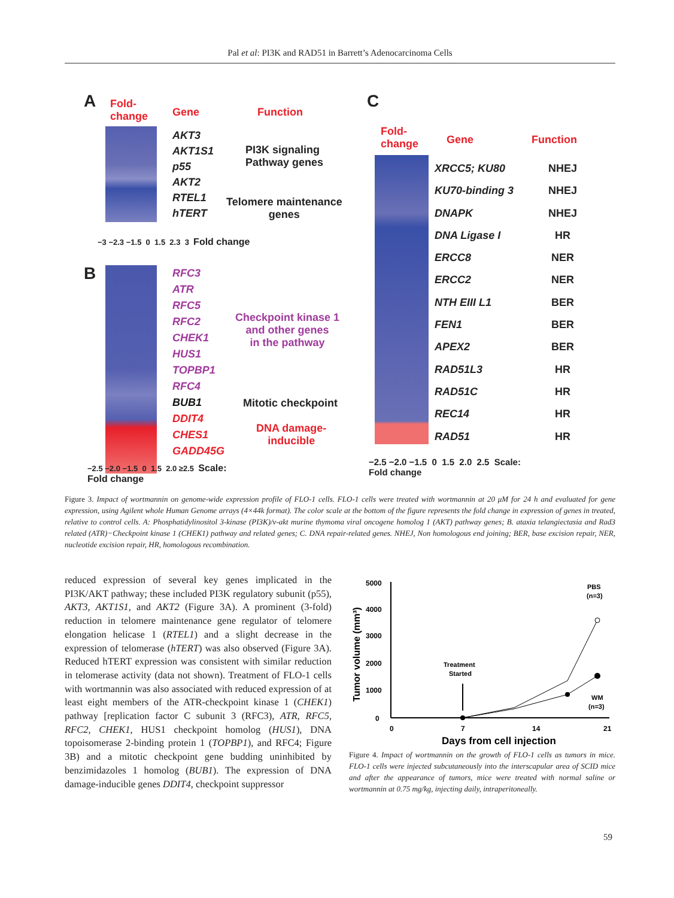Pal et al: PI3K and RAD51 in Barrett’s Adenocarcinoma Cells
A
Fold-
change
Gene Function
AKT3
AKT1S1
p55
AKT2
RTEL1
hTERT
PI3K signaling
Pathway genes
Telomere maintenance
genes
−3 −2.3 −1.5 0 1.5 2.3 3 Fold change
B
RFC3
ATR
RFC5
RFC2
CHEK1
HUS1
TOPBP1
RFC4
BUB1
DDIT4
CHES1
GADD45G
Checkpoint kinase 1
and other genes
in the pathway
Mitotic checkpoint
DNA damage-
inducible
−2.5 −2.0 −1.5 0 1.5 2.0 ≥2.5 Scale:
Fold change
C
Fold-
change
Gene Function
XRCC5; KU80
KU70-binding 3
DNAPK
DNA Ligase I
ERCC8
ERCC2
NTH EIII L1
FEN1
APEX2
RAD51L3
RAD51C
REC14
RAD51
NHEJ
NHEJ
NHEJ
HR
NER
NER
BER
BER
BER
HR
HR
HR
HR
−2.5 −2.0 −1.5 0 1.5 2.0 2.5 Scale:
Fold change
Figure 3. Impact of wortmannin on genome-wide expression profile of FLO-1 cells. FLO-1 cells were treated with wortmannin at 20 μM for 24 h and evaluated for gene expression, using Agilent whole Human Genome arrays (4×44k format). The color scale at the bottom of the figure represents the fold change in expression of genes in treated, relative to control cells. A: Phosphatidylinositol 3-kinase (PI3K)/v-akt murine thymoma viral oncogene homolog 1 (AKT) pathway genes; B. ataxia telangiectasia and Rad3 related (ATR)−Checkpoint kinase 1 (CHEK1) pathway and related genes; C. DNA repair-related genes. NHEJ, Non homologous end joining; BER, base excision repair, NER, nucleotide excision repair, HR, homologous recombination.
reduced expression of several key genes implicated in the PI3K/AKT pathway; these included PI3K regulatory subunit (p55), AKT3, AKT1S1, and AKT2 (Figure 3A). A prominent (3-fold) reduction in telomere maintenance gene regulator of telomere elongation helicase 1 (RTEL1) and a slight decrease in the expression of telomerase (hTERT) was also observed (Figure 3A). Reduced hTERT expression was consistent with similar reduction in telomerase activity (data not shown). Treatment of FLO-1 cells with wortmannin was also associated with reduced expression of at least eight members of the ATR-checkpoint kinase 1 (CHEK1) pathway [replication factor C subunit 3 (RFC3), ATR, RFC5, RFC2, CHEK1, HUS1 checkpoint homolog (HUS1), DNA topoisomerase 2-binding protein 1 (TOPBP1), and RFC4; Figure 3B) and a mitotic checkpoint gene budding uninhibited by benzimidazoles 1 homolog (BUB1). The expression of DNA damage-inducible genes DDIT4, checkpoint suppressor
Tumor volume (mm³)
5000
4000
3000
2000
1000
0
0
7
14
21
Treatment
Started
PBS
(n=3)
WM
(n=3)
Days from cell injection
Figure 4. Impact of wortmannin on the growth of FLO-1 cells as tumors in mice. FLO-1 cells were injected subcutaneously into the interscapular area of SCID mice and after the appearance of tumors, mice were treated with normal saline or wortmannin at 0.75 mg/kg, injecting daily, intraperitoneally.
59